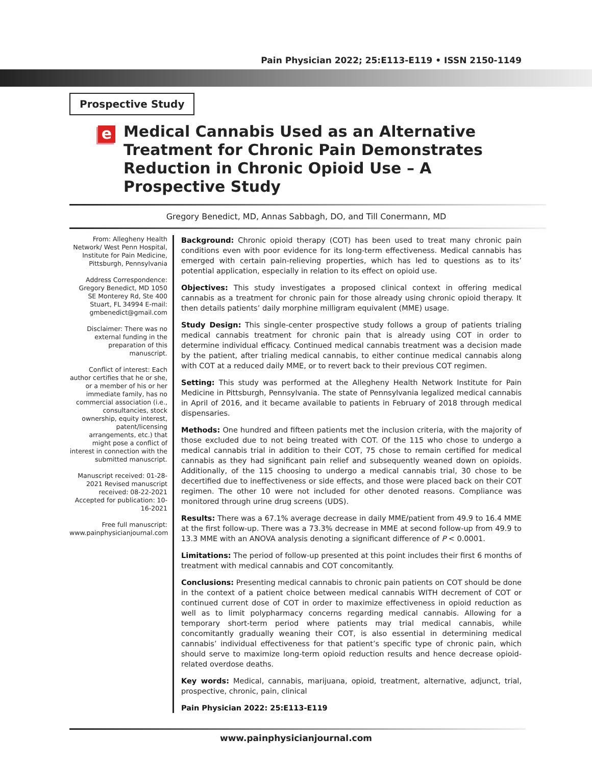Pain Physician 2022; 25:E113-E119 • ISSN 2150-1149
Prospective Study
e
Medical Cannabis Used as an Alternative Treatment for Chronic Pain Demonstrates Reduction in Chronic Opioid Use – A Prospective Study
Gregory Benedict, MD, Annas Sabbagh, DO, and Till Conermann, MD
From: Allegheny Health Network/ West Penn Hospital, Institute for Pain Medicine, Pittsburgh, Pennsylvania
Address Correspondence: Gregory Benedict, MD 1050 SE Monterey Rd, Ste 400 Stuart, FL 34994 E-mail: gmbenedict@gmail.com
Disclaimer: There was no external funding in the preparation of this manuscript.
Conflict of interest: Each author certifies that he or she, or a member of his or her immediate family, has no commercial association (i.e., consultancies, stock ownership, equity interest, patent/licensing arrangements, etc.) that might pose a conflict of interest in connection with the submitted manuscript.
Manuscript received: 01-28-2021 Revised manuscript received: 08-22-2021 Accepted for publication: 10-16-2021
Free full manuscript: www.painphysicianjournal.com
Background: Chronic opioid therapy (COT) has been used to treat many chronic pain conditions even with poor evidence for its long-term effectiveness. Medical cannabis has emerged with certain pain-relieving properties, which has led to questions as to its’ potential application, especially in relation to its effect on opioid use.
Objectives: This study investigates a proposed clinical context in offering medical cannabis as a treatment for chronic pain for those already using chronic opioid therapy. It then details patients’ daily morphine milligram equivalent (MME) usage.
Study Design: This single-center prospective study follows a group of patients trialing medical cannabis treatment for chronic pain that is already using COT in order to determine individual efficacy. Continued medical cannabis treatment was a decision made by the patient, after trialing medical cannabis, to either continue medical cannabis along with COT at a reduced daily MME, or to revert back to their previous COT regimen.
Setting: This study was performed at the Allegheny Health Network Institute for Pain Medicine in Pittsburgh, Pennsylvania. The state of Pennsylvania legalized medical cannabis in April of 2016, and it became available to patients in February of 2018 through medical dispensaries.
Methods: One hundred and fifteen patients met the inclusion criteria, with the majority of those excluded due to not being treated with COT. Of the 115 who chose to undergo a medical cannabis trial in addition to their COT, 75 chose to remain certified for medical cannabis as they had significant pain relief and subsequently weaned down on opioids. Additionally, of the 115 choosing to undergo a medical cannabis trial, 30 chose to be decertified due to ineffectiveness or side effects, and those were placed back on their COT regimen. The other 10 were not included for other denoted reasons. Compliance was monitored through urine drug screens (UDS).
Results: There was a 67.1% average decrease in daily MME/patient from 49.9 to 16.4 MME at the first follow-up. There was a 73.3% decrease in MME at second follow-up from 49.9 to 13.3 MME with an ANOVA analysis denoting a significant difference of P < 0.0001.
Limitations: The period of follow-up presented at this point includes their first 6 months of treatment with medical cannabis and COT concomitantly.
Conclusions: Presenting medical cannabis to chronic pain patients on COT should be done in the context of a patient choice between medical cannabis WITH decrement of COT or continued current dose of COT in order to maximize effectiveness in opioid reduction as well as to limit polypharmacy concerns regarding medical cannabis. Allowing for a temporary short-term period where patients may trial medical cannabis, while concomitantly gradually weaning their COT, is also essential in determining medical cannabis’ individual effectiveness for that patient’s specific type of chronic pain, which should serve to maximize long-term opioid reduction results and hence decrease opioid-related overdose deaths.
Key words: Medical, cannabis, marijuana, opioid, treatment, alternative, adjunct, trial, prospective, chronic, pain, clinical
Pain Physician 2022: 25:E113-E119
www.painphysicianjournal.com